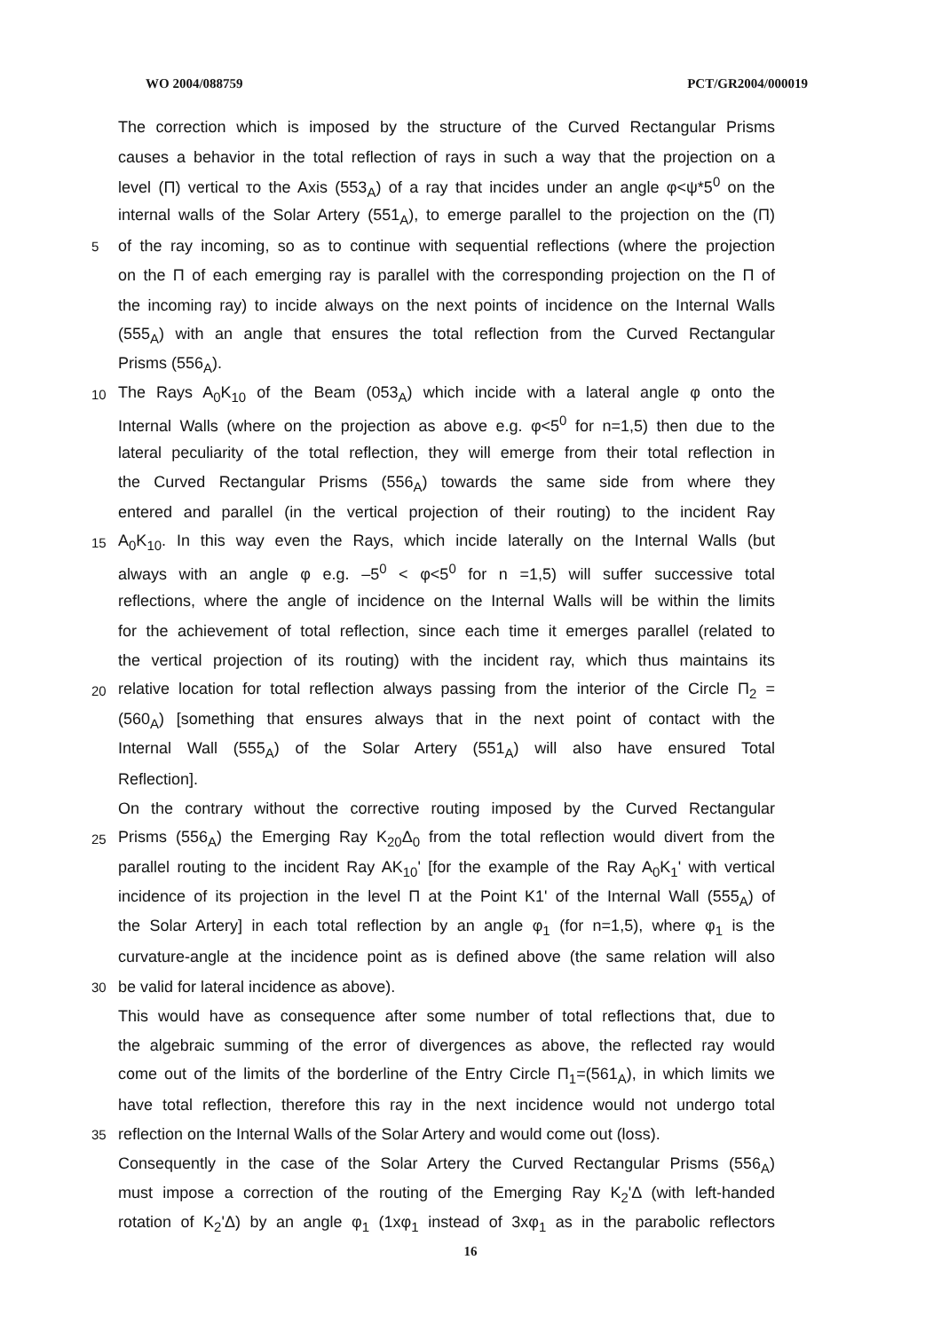WO 2004/088759 PCT/GR2004/000019
The correction which is imposed by the structure of the Curved Rectangular Prisms
causes a behavior in the total reflection of rays in such a way that the projection on a
level (Π) vertical τo the Axis (553<sub>A</sub>) of a ray that incides under an angle φ<ψ*5<sup>0</sup> on the
internal walls of the Solar Artery (551<sub>A</sub>), to emerge parallel to the projection on the (Π)
5
of the ray incoming, so as to continue with sequential reflections (where the projection
on the Π of each emerging ray is parallel with the corresponding projection on the Π of
the incoming ray) to incide always on the next points of incidence on the Internal Walls
(555<sub>A</sub>) with an angle that ensures the total reflection from the Curved Rectangular
Prisms (556<sub>A</sub>).
10
The Rays A<sub>0</sub>K<sub>10</sub> of the Beam (053<sub>A</sub>) which incide with a lateral angle φ onto the
Internal Walls (where on the projection as above e.g. φ<5<sup>0</sup> for n=1,5) then due to the
lateral peculiarity of the total reflection, they will emerge from their total reflection in
the Curved Rectangular Prisms (556<sub>A</sub>) towards the same side from where they
entered and parallel (in the vertical projection of their routing) to the incident Ray
15
A<sub>0</sub>K<sub>10</sub>. In this way even the Rays, which incide laterally on the Internal Walls (but
always with an angle φ e.g. –5<sup>0</sup> < φ<5<sup>0</sup> for n =1,5) will suffer successive total
reflections, where the angle of incidence on the Internal Walls will be within the limits
for the achievement of total reflection, since each time it emerges parallel (related to
the vertical projection of its routing) with the incident ray, which thus maintains its
20
relative location for total reflection always passing from the interior of the Circle Π<sub>2</sub> =
(560<sub>A</sub>) [something that ensures always that in the next point of contact with the
Internal Wall (555<sub>A</sub>) of the Solar Artery (551<sub>A</sub>) will also have ensured Total
Reflection].
On the contrary without the corrective routing imposed by the Curved Rectangular
25
Prisms (556<sub>A</sub>) the Emerging Ray K<sub>20</sub>Δ<sub>0</sub> from the total reflection would divert from the
parallel routing to the incident Ray AK<sub>10</sub>' [for the example of the Ray A<sub>0</sub>K<sub>1</sub>' with vertical
incidence of its projection in the level Π at the Point K1' of the Internal Wall (555<sub>A</sub>) of
the Solar Artery] in each total reflection by an angle φ<sub>1</sub> (for n=1,5), where φ<sub>1</sub> is the
curvature-angle at the incidence point as is defined above (the same relation will also
30
be valid for lateral incidence as above).
This would have as consequence after some number of total reflections that, due to
the algebraic summing of the error of divergences as above, the reflected ray would
come out of the limits of the borderline of the Entry Circle Π<sub>1</sub>=(561<sub>A</sub>), in which limits we
have total reflection, therefore this ray in the next incidence would not undergo total
35
reflection on the Internal Walls of the Solar Artery and would come out (loss).
Consequently in the case of the Solar Artery the Curved Rectangular Prisms (556<sub>A</sub>)
must impose a correction of the routing of the Emerging Ray K<sub>2</sub>'Δ (with left-handed
rotation of K<sub>2</sub>'Δ) by an angle φ<sub>1</sub> (1xφ<sub>1</sub> instead of 3xφ<sub>1</sub> as in the parabolic reflectors
16